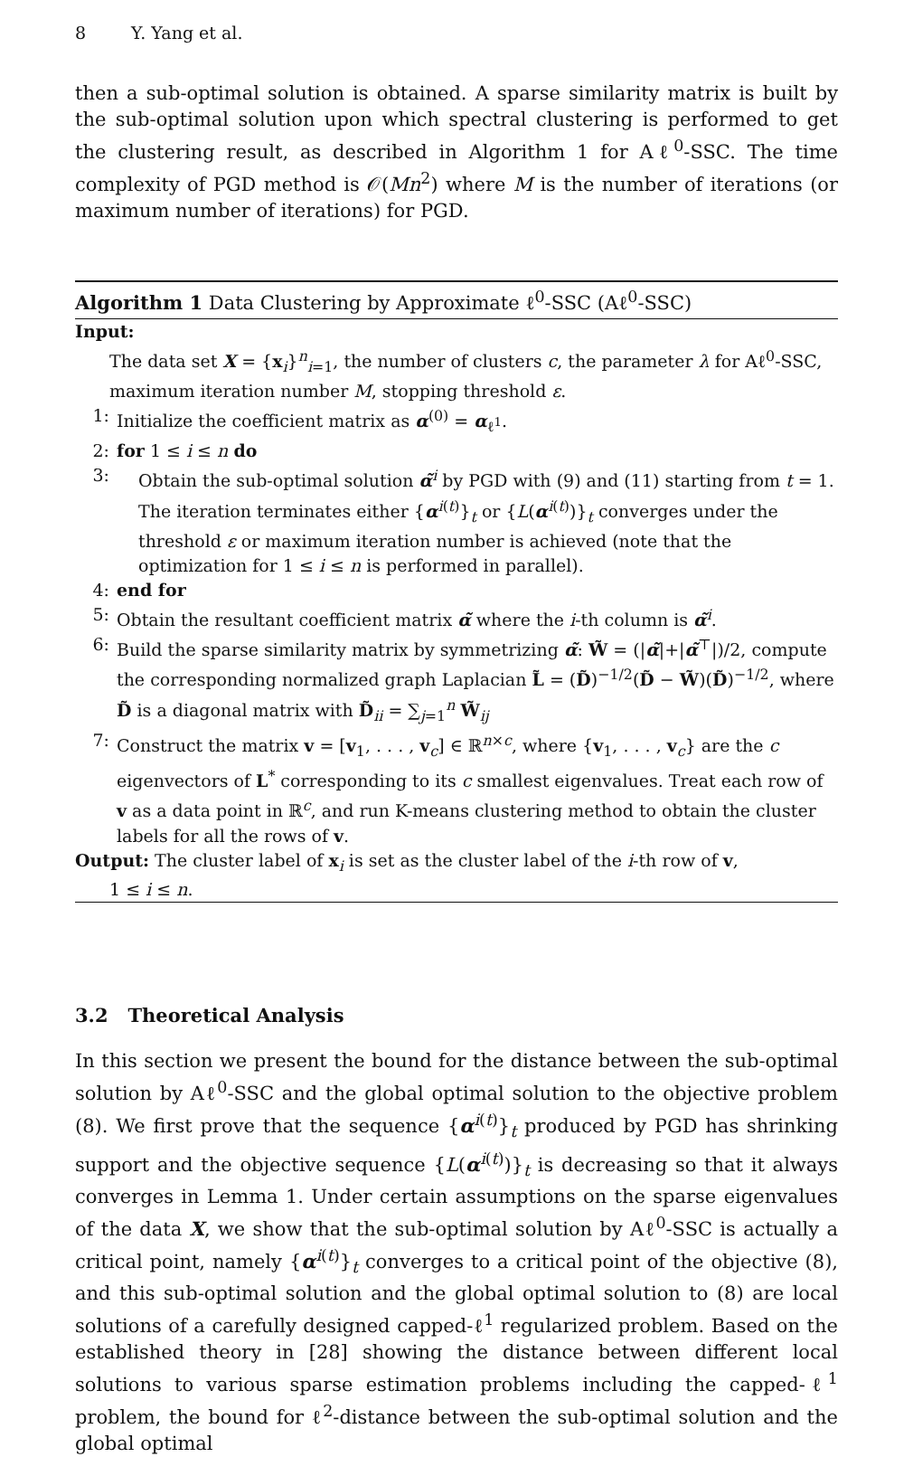8 Y. Yang et al.
then a sub-optimal solution is obtained. A sparse similarity matrix is built by the sub-optimal solution upon which spectral clustering is performed to get the clustering result, as described in Algorithm 1 for Aℓ<sup>0</sup>-SSC. The time complexity of PGD method is 𝒪(Mn<sup>2</sup>) where M is the number of iterations (or maximum number of iterations) for PGD.
Algorithm 1 Data Clustering by Approximate ℓ<sup>0</sup>-SSC (Aℓ<sup>0</sup>-SSC)
Input:
The data set X = {x<sub>i</sub>}<sup>n</sup><sub>i=1</sub>, the number of clusters c, the parameter λ for Aℓ<sup>0</sup>-SSC, maximum iteration number M, stopping threshold ε.
1: Initialize the coefficient matrix as α<sup>(0)</sup> = α<sub>ℓ<sup>1</sup></sub>.
2: for 1 ≤ i ≤ n do
3: Obtain the sub-optimal solution α̃<sup>i</sup> by PGD with (9) and (11) starting from t = 1. The iteration terminates either {α<sup>i(t)</sup>}<sub>t</sub> or {L(α<sup>i(t)</sup>)}<sub>t</sub> converges under the threshold ε or maximum iteration number is achieved (note that the optimization for 1 ≤ i ≤ n is performed in parallel).
4: end for
5: Obtain the resultant coefficient matrix α̃ where the i-th column is α̃<sup>i</sup>.
6: Build the sparse similarity matrix by symmetrizing α̃: W̃ = (|α̃|+|α̃<sup>⊤</sup>|)/2, compute the corresponding normalized graph Laplacian L̃ = (D̃)<sup>−1/2</sup>(D̃ − W̃)(D̃)<sup>−1/2</sup>, where D̃ is a diagonal matrix with D̃<sub>ii</sub> = ∑<sub>j=1</sub><sup>n</sup> W̃<sub>ij</sub>
7: Construct the matrix v = [v<sub>1</sub>, . . . , v<sub>c</sub>] ∈ ℝ<sup>n×c</sup>, where {v<sub>1</sub>, . . . , v<sub>c</sub>} are the c eigenvectors of L<sup>*</sup> corresponding to its c smallest eigenvalues. Treat each row of v as a data point in ℝ<sup>c</sup>, and run K-means clustering method to obtain the cluster labels for all the rows of v.
Output: The cluster label of x<sub>i</sub> is set as the cluster label of the i-th row of v,
1 ≤ i ≤ n.
3.2 Theoretical Analysis
In this section we present the bound for the distance between the sub-optimal solution by Aℓ<sup>0</sup>-SSC and the global optimal solution to the objective problem (8). We first prove that the sequence {α<sup>i(t)</sup>}<sub>t</sub> produced by PGD has shrinking support and the objective sequence {L(α<sup>i(t)</sup>)}<sub>t</sub> is decreasing so that it always converges in Lemma 1. Under certain assumptions on the sparse eigenvalues of the data X, we show that the sub-optimal solution by Aℓ<sup>0</sup>-SSC is actually a critical point, namely {α<sup>i(t)</sup>}<sub>t</sub> converges to a critical point of the objective (8), and this sub-optimal solution and the global optimal solution to (8) are local solutions of a carefully designed capped-ℓ<sup>1</sup> regularized problem. Based on the established theory in [28] showing the distance between different local solutions to various sparse estimation problems including the capped-ℓ<sup>1</sup> problem, the bound for ℓ<sup>2</sup>-distance between the sub-optimal solution and the global optimal